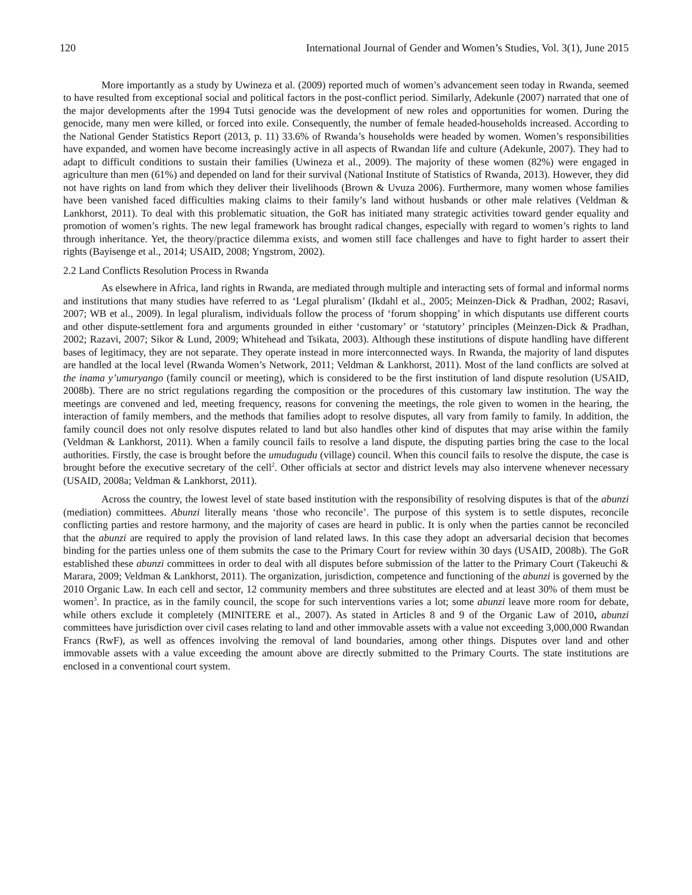120 International Journal of Gender and Women’s Studies, Vol. 3(1), June 2015
More importantly as a study by Uwineza et al. (2009) reported much of women’s advancement seen today in Rwanda, seemed to have resulted from exceptional social and political factors in the post-conflict period. Similarly, Adekunle (2007) narrated that one of the major developments after the 1994 Tutsi genocide was the development of new roles and opportunities for women. During the genocide, many men were killed, or forced into exile. Consequently, the number of female headed-households increased. According to the National Gender Statistics Report (2013, p. 11) 33.6% of Rwanda’s households were headed by women. Women’s responsibilities have expanded, and women have become increasingly active in all aspects of Rwandan life and culture (Adekunle, 2007). They had to adapt to difficult conditions to sustain their families (Uwineza et al., 2009). The majority of these women (82%) were engaged in agriculture than men (61%) and depended on land for their survival (National Institute of Statistics of Rwanda, 2013). However, they did not have rights on land from which they deliver their livelihoods (Brown & Uvuza 2006). Furthermore, many women whose families have been vanished faced difficulties making claims to their family’s land without husbands or other male relatives (Veldman & Lankhorst, 2011). To deal with this problematic situation, the GoR has initiated many strategic activities toward gender equality and promotion of women’s rights. The new legal framework has brought radical changes, especially with regard to women’s rights to land through inheritance. Yet, the theory/practice dilemma exists, and women still face challenges and have to fight harder to assert their rights (Bayisenge et al., 2014; USAID, 2008; Yngstrom, 2002).
2.2 Land Conflicts Resolution Process in Rwanda
As elsewhere in Africa, land rights in Rwanda, are mediated through multiple and interacting sets of formal and informal norms and institutions that many studies have referred to as ‘Legal pluralism’ (Ikdahl et al., 2005; Meinzen-Dick & Pradhan, 2002; Rasavi, 2007; WB et al., 2009). In legal pluralism, individuals follow the process of ‘forum shopping’ in which disputants use different courts and other dispute-settlement fora and arguments grounded in either ‘customary’ or ‘statutory’ principles (Meinzen-Dick & Pradhan, 2002; Razavi, 2007; Sikor & Lund, 2009; Whitehead and Tsikata, 2003). Although these institutions of dispute handling have different bases of legitimacy, they are not separate. They operate instead in more interconnected ways. In Rwanda, the majority of land disputes are handled at the local level (Rwanda Women’s Network, 2011; Veldman & Lankhorst, 2011). Most of the land conflicts are solved at the inama y’umuryango (family council or meeting), which is considered to be the first institution of land dispute resolution (USAID, 2008b). There are no strict regulations regarding the composition or the procedures of this customary law institution. The way the meetings are convened and led, meeting frequency, reasons for convening the meetings, the role given to women in the hearing, the interaction of family members, and the methods that families adopt to resolve disputes, all vary from family to family. In addition, the family council does not only resolve disputes related to land but also handles other kind of disputes that may arise within the family (Veldman & Lankhorst, 2011). When a family council fails to resolve a land dispute, the disputing parties bring the case to the local authorities. Firstly, the case is brought before the umudugudu (village) council. When this council fails to resolve the dispute, the case is brought before the executive secretary of the cell<sup>2</sup>. Other officials at sector and district levels may also intervene whenever necessary (USAID, 2008a; Veldman & Lankhorst, 2011).
Across the country, the lowest level of state based institution with the responsibility of resolving disputes is that of the abunzi (mediation) committees. Abunzi literally means ‘those who reconcile’. The purpose of this system is to settle disputes, reconcile conflicting parties and restore harmony, and the majority of cases are heard in public. It is only when the parties cannot be reconciled that the abunzi are required to apply the provision of land related laws. In this case they adopt an adversarial decision that becomes binding for the parties unless one of them submits the case to the Primary Court for review within 30 days (USAID, 2008b). The GoR established these abunzi committees in order to deal with all disputes before submission of the latter to the Primary Court (Takeuchi & Marara, 2009; Veldman & Lankhorst, 2011). The organization, jurisdiction, competence and functioning of the abunzi is governed by the 2010 Organic Law. In each cell and sector, 12 community members and three substitutes are elected and at least 30% of them must be women<sup>3</sup>. In practice, as in the family council, the scope for such interventions varies a lot; some abunzi leave more room for debate, while others exclude it completely (MINITERE et al., 2007). As stated in Articles 8 and 9 of the Organic Law of 2010, abunzi committees have jurisdiction over civil cases relating to land and other immovable assets with a value not exceeding 3,000,000 Rwandan Francs (RwF), as well as offences involving the removal of land boundaries, among other things. Disputes over land and other immovable assets with a value exceeding the amount above are directly submitted to the Primary Courts. The state institutions are enclosed in a conventional court system.